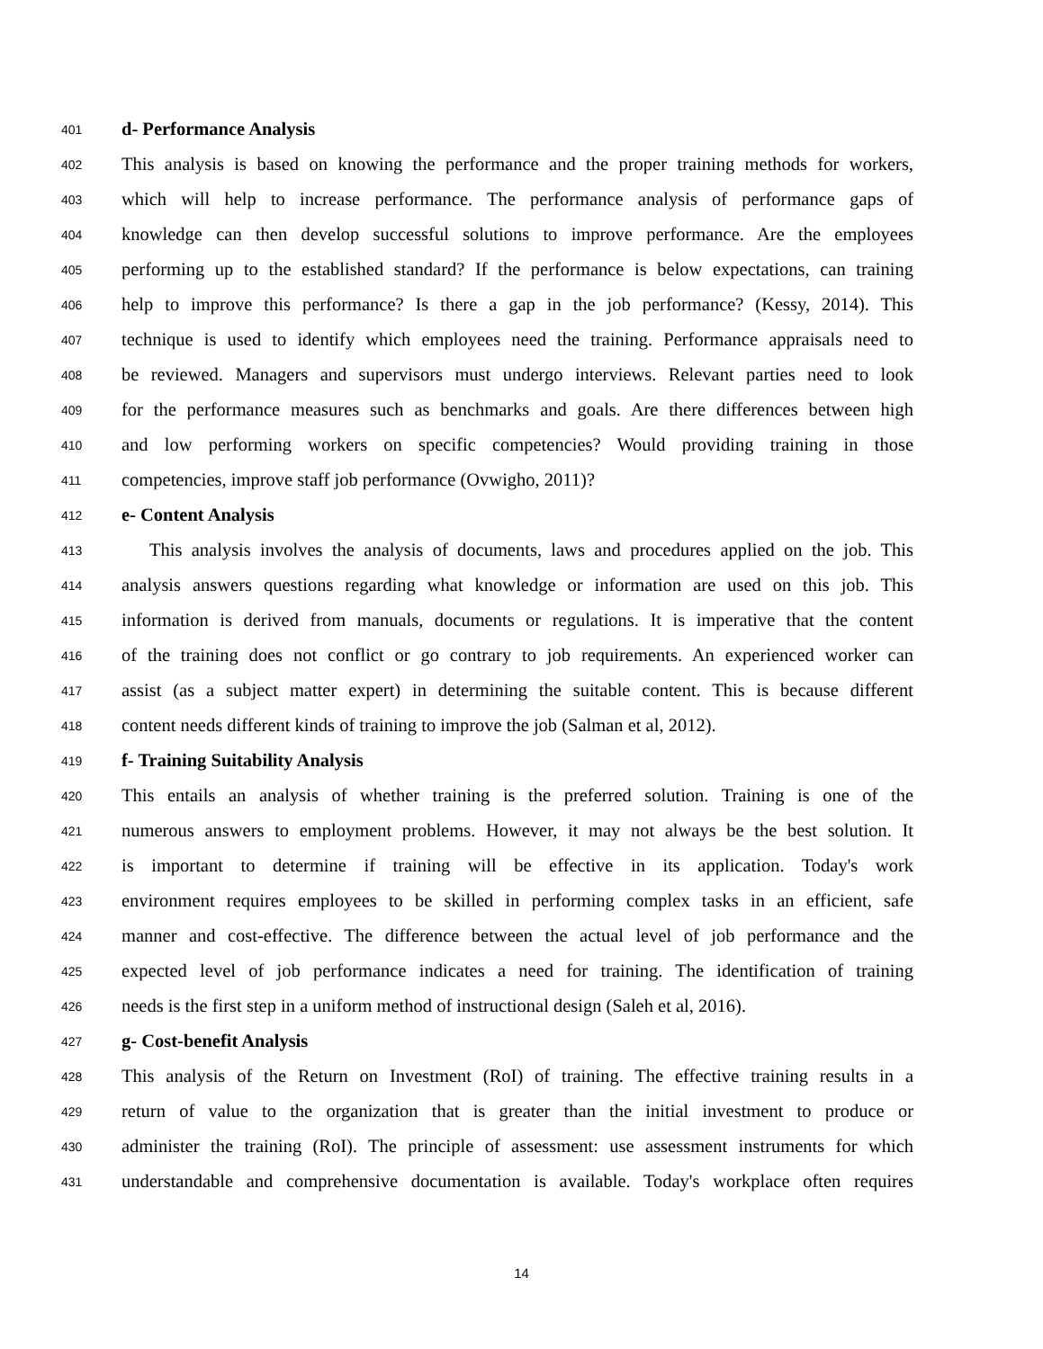401 d- Performance Analysis
402 This analysis is based on knowing the performance and the proper training methods for workers,
403 which will help to increase performance. The performance analysis of performance gaps of
404 knowledge can then develop successful solutions to improve performance. Are the employees
405 performing up to the established standard? If the performance is below expectations, can training
406 help to improve this performance? Is there a gap in the job performance? (Kessy, 2014). This
407 technique is used to identify which employees need the training. Performance appraisals need to
408 be reviewed. Managers and supervisors must undergo interviews. Relevant parties need to look
409 for the performance measures such as benchmarks and goals. Are there differences between high
410 and low performing workers on specific competencies? Would providing training in those
411 competencies, improve staff job performance (Ovwigho, 2011)?
412 e- Content Analysis
413 This analysis involves the analysis of documents, laws and procedures applied on the job. This
414 analysis answers questions regarding what knowledge or information are used on this job. This
415 information is derived from manuals, documents or regulations. It is imperative that the content
416 of the training does not conflict or go contrary to job requirements. An experienced worker can
417 assist (as a subject matter expert) in determining the suitable content. This is because different
418 content needs different kinds of training to improve the job (Salman et al, 2012).
419 f- Training Suitability Analysis
420 This entails an analysis of whether training is the preferred solution. Training is one of the
421 numerous answers to employment problems. However, it may not always be the best solution. It
422 is important to determine if training will be effective in its application. Today's work
423 environment requires employees to be skilled in performing complex tasks in an efficient, safe
424 manner and cost-effective. The difference between the actual level of job performance and the
425 expected level of job performance indicates a need for training. The identification of training
426 needs is the first step in a uniform method of instructional design (Saleh et al, 2016).
427 g- Cost-benefit Analysis
428 This analysis of the Return on Investment (RoI) of training. The effective training results in a
429 return of value to the organization that is greater than the initial investment to produce or
430 administer the training (RoI). The principle of assessment: use assessment instruments for which
431 understandable and comprehensive documentation is available. Today's workplace often requires
14